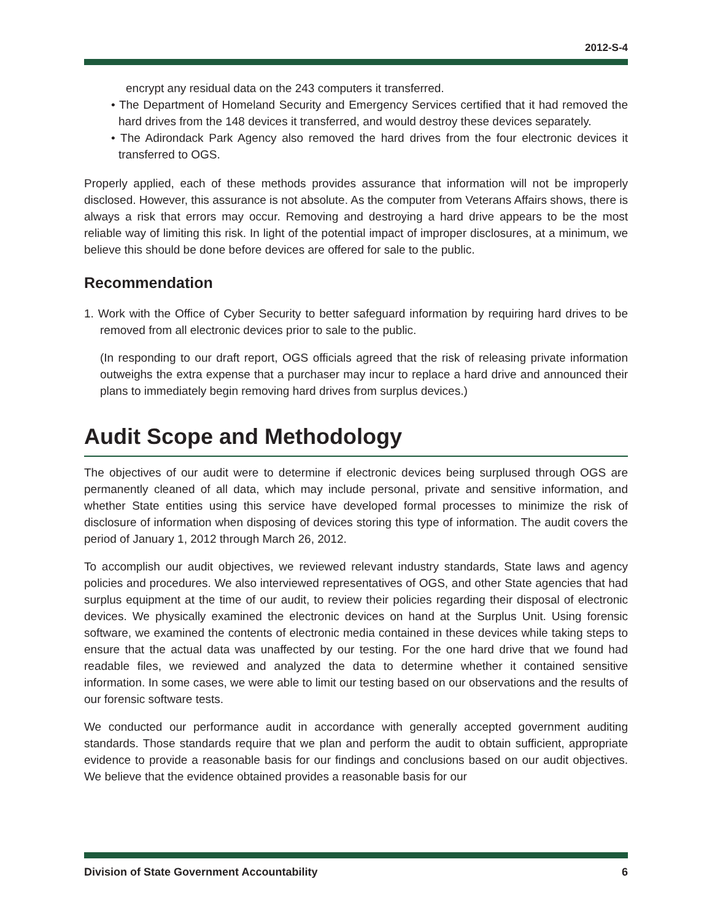2012-S-4
encrypt any residual data on the 243 computers it transferred.
• The Department of Homeland Security and Emergency Services certified that it had removed the hard drives from the 148 devices it transferred, and would destroy these devices separately.
• The Adirondack Park Agency also removed the hard drives from the four electronic devices it transferred to OGS.
Properly applied, each of these methods provides assurance that information will not be improperly disclosed. However, this assurance is not absolute. As the computer from Veterans Affairs shows, there is always a risk that errors may occur. Removing and destroying a hard drive appears to be the most reliable way of limiting this risk. In light of the potential impact of improper disclosures, at a minimum, we believe this should be done before devices are offered for sale to the public.
Recommendation
1. Work with the Office of Cyber Security to better safeguard information by requiring hard drives to be removed from all electronic devices prior to sale to the public.
(In responding to our draft report, OGS officials agreed that the risk of releasing private information outweighs the extra expense that a purchaser may incur to replace a hard drive and announced their plans to immediately begin removing hard drives from surplus devices.)
Audit Scope and Methodology
The objectives of our audit were to determine if electronic devices being surplused through OGS are permanently cleaned of all data, which may include personal, private and sensitive information, and whether State entities using this service have developed formal processes to minimize the risk of disclosure of information when disposing of devices storing this type of information. The audit covers the period of January 1, 2012 through March 26, 2012.
To accomplish our audit objectives, we reviewed relevant industry standards, State laws and agency policies and procedures. We also interviewed representatives of OGS, and other State agencies that had surplus equipment at the time of our audit, to review their policies regarding their disposal of electronic devices. We physically examined the electronic devices on hand at the Surplus Unit. Using forensic software, we examined the contents of electronic media contained in these devices while taking steps to ensure that the actual data was unaffected by our testing. For the one hard drive that we found had readable files, we reviewed and analyzed the data to determine whether it contained sensitive information. In some cases, we were able to limit our testing based on our observations and the results of our forensic software tests.
We conducted our performance audit in accordance with generally accepted government auditing standards. Those standards require that we plan and perform the audit to obtain sufficient, appropriate evidence to provide a reasonable basis for our findings and conclusions based on our audit objectives. We believe that the evidence obtained provides a reasonable basis for our
Division of State Government Accountability 6